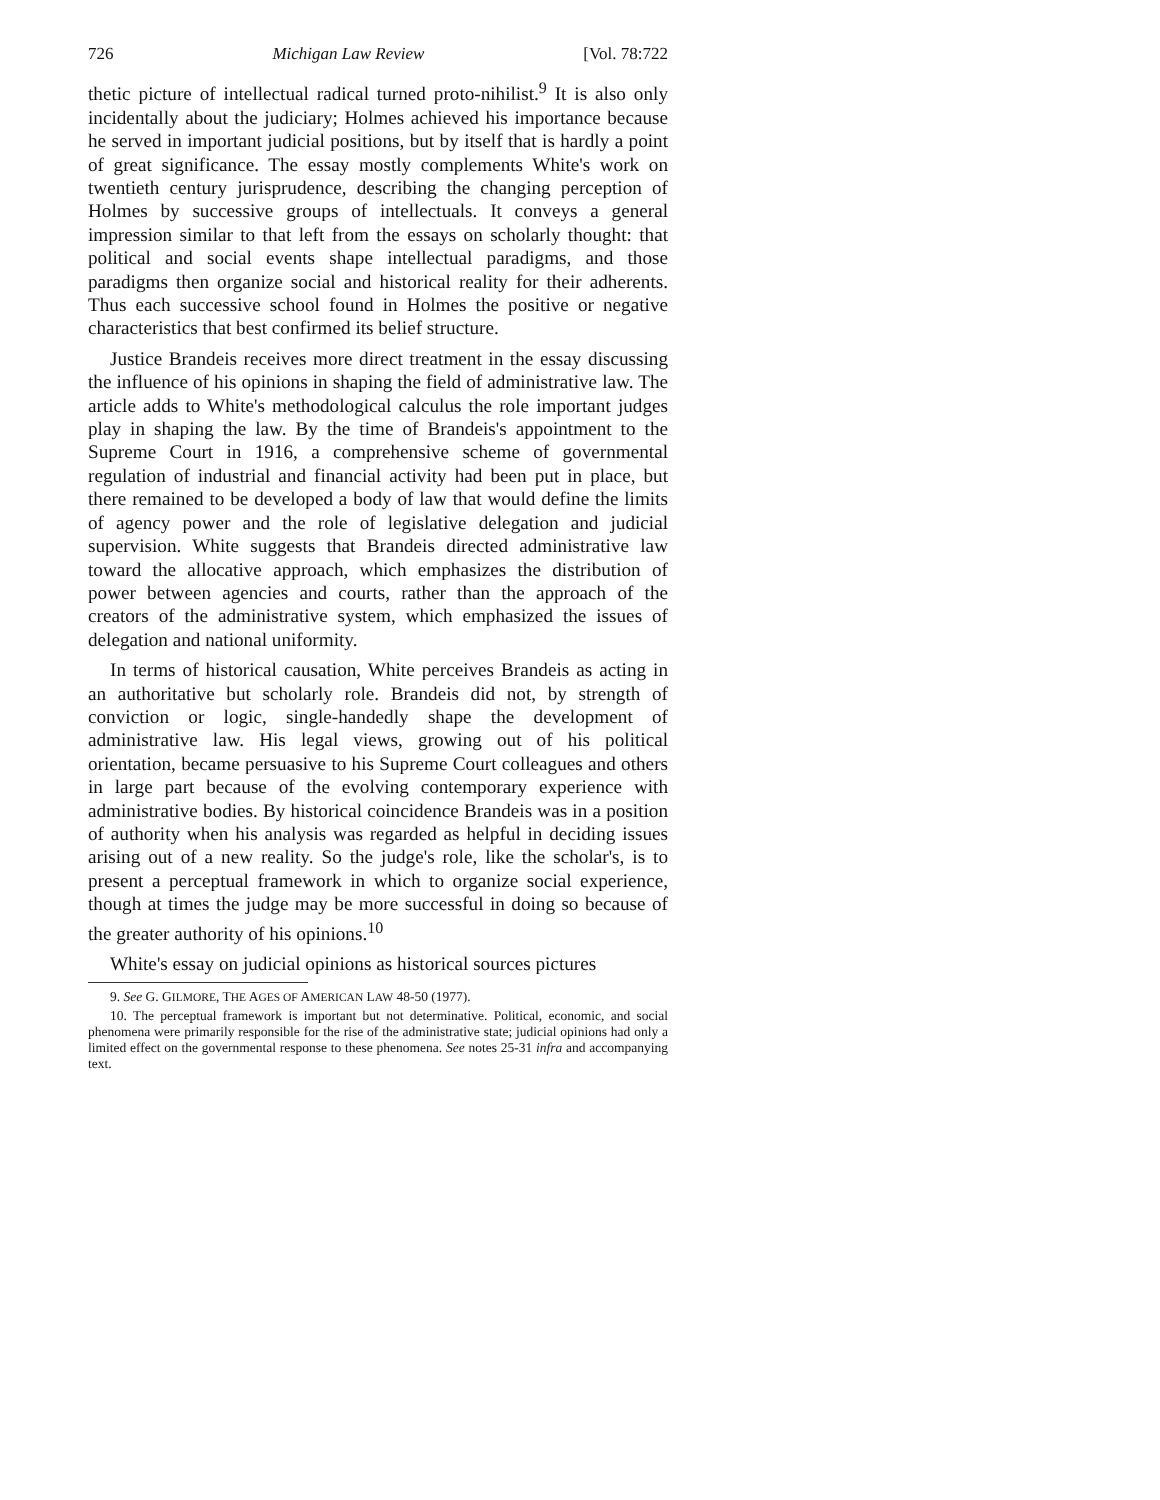726 Michigan Law Review [Vol. 78:722
thetic picture of intellectual radical turned proto-nihilist.<sup>9</sup> It is also only incidentally about the judiciary; Holmes achieved his importance because he served in important judicial positions, but by itself that is hardly a point of great significance. The essay mostly complements White's work on twentieth century jurisprudence, describing the changing perception of Holmes by successive groups of intellectuals. It conveys a general impression similar to that left from the essays on scholarly thought: that political and social events shape intellectual paradigms, and those paradigms then organize social and historical reality for their adherents. Thus each successive school found in Holmes the positive or negative characteristics that best confirmed its belief structure.
Justice Brandeis receives more direct treatment in the essay discussing the influence of his opinions in shaping the field of administrative law. The article adds to White's methodological calculus the role important judges play in shaping the law. By the time of Brandeis's appointment to the Supreme Court in 1916, a comprehensive scheme of governmental regulation of industrial and financial activity had been put in place, but there remained to be developed a body of law that would define the limits of agency power and the role of legislative delegation and judicial supervision. White suggests that Brandeis directed administrative law toward the allocative approach, which emphasizes the distribution of power between agencies and courts, rather than the approach of the creators of the administrative system, which emphasized the issues of delegation and national uniformity.
In terms of historical causation, White perceives Brandeis as acting in an authoritative but scholarly role. Brandeis did not, by strength of conviction or logic, single-handedly shape the development of administrative law. His legal views, growing out of his political orientation, became persuasive to his Supreme Court colleagues and others in large part because of the evolving contemporary experience with administrative bodies. By historical coincidence Brandeis was in a position of authority when his analysis was regarded as helpful in deciding issues arising out of a new reality. So the judge's role, like the scholar's, is to present a perceptual framework in which to organize social experience, though at times the judge may be more successful in doing so because of the greater authority of his opinions.<sup>10</sup>
White's essay on judicial opinions as historical sources pictures
9. See G. GILMORE, THE AGES OF AMERICAN LAW 48-50 (1977).
10. The perceptual framework is important but not determinative. Political, economic, and social phenomena were primarily responsible for the rise of the administrative state; judicial opinions had only a limited effect on the governmental response to these phenomena. See notes 25-31 infra and accompanying text.